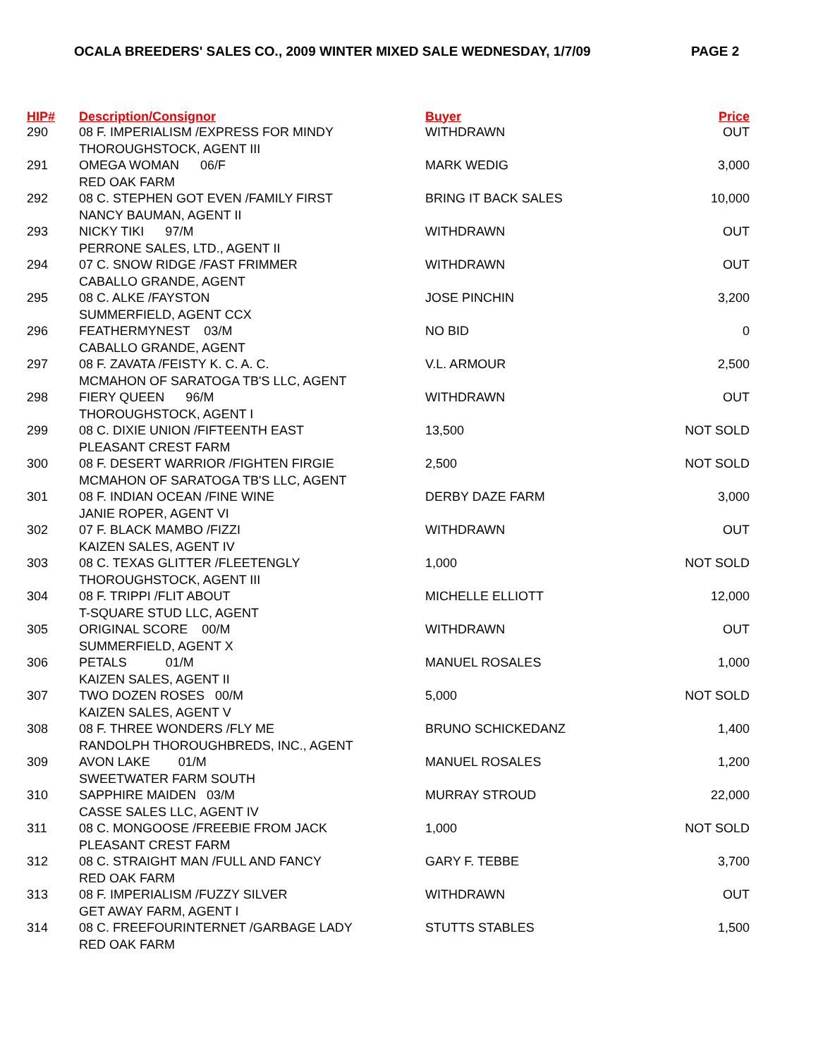OCALA BREEDERS' SALES CO., 2009 WINTER MIXED SALE WEDNESDAY, 1/7/09 PAGE 2
| HIP# | Description/Consignor | Buyer | Price |
| --- | --- | --- | --- |
| 290 | 08 F. IMPERIALISM /EXPRESS FOR MINDY THOROUGHSTOCK, AGENT III | WITHDRAWN | OUT |
| 291 | OMEGA WOMAN 06/F RED OAK FARM | MARK WEDIG | 3,000 |
| 292 | 08 C. STEPHEN GOT EVEN /FAMILY FIRST NANCY BAUMAN, AGENT II | BRING IT BACK SALES | 10,000 |
| 293 | NICKY TIKI 97/M PERRONE SALES, LTD., AGENT II | WITHDRAWN | OUT |
| 294 | 07 C. SNOW RIDGE /FAST FRIMMER CABALLO GRANDE, AGENT | WITHDRAWN | OUT |
| 295 | 08 C. ALKE /FAYSTON SUMMERFIELD, AGENT CCX | JOSE PINCHIN | 3,200 |
| 296 | FEATHERMYNEST 03/M CABALLO GRANDE, AGENT | NO BID | 0 |
| 297 | 08 F. ZAVATA /FEISTY K. C. A. C. MCMAHON OF SARATOGA TB'S LLC, AGENT | V.L. ARMOUR | 2,500 |
| 298 | FIERY QUEEN 96/M THOROUGHSTOCK, AGENT I | WITHDRAWN | OUT |
| 299 | 08 C. DIXIE UNION /FIFTEENTH EAST PLEASANT CREST FARM | 13,500 | NOT SOLD |
| 300 | 08 F. DESERT WARRIOR /FIGHTEN FIRGIE MCMAHON OF SARATOGA TB'S LLC, AGENT | 2,500 | NOT SOLD |
| 301 | 08 F. INDIAN OCEAN /FINE WINE JANIE ROPER, AGENT VI | DERBY DAZE FARM | 3,000 |
| 302 | 07 F. BLACK MAMBO /FIZZI KAIZEN SALES, AGENT IV | WITHDRAWN | OUT |
| 303 | 08 C. TEXAS GLITTER /FLEETENGLY THOROUGHSTOCK, AGENT III | 1,000 | NOT SOLD |
| 304 | 08 F. TRIPPI /FLIT ABOUT T-SQUARE STUD LLC, AGENT | MICHELLE ELLIOTT | 12,000 |
| 305 | ORIGINAL SCORE 00/M SUMMERFIELD, AGENT X | WITHDRAWN | OUT |
| 306 | PETALS 01/M KAIZEN SALES, AGENT II | MANUEL ROSALES | 1,000 |
| 307 | TWO DOZEN ROSES 00/M KAIZEN SALES, AGENT V | 5,000 | NOT SOLD |
| 308 | 08 F. THREE WONDERS /FLY ME RANDOLPH THOROUGHBREDS, INC., AGENT | BRUNO SCHICKEDANZ | 1,400 |
| 309 | AVON LAKE 01/M SWEETWATER FARM SOUTH | MANUEL ROSALES | 1,200 |
| 310 | SAPPHIRE MAIDEN 03/M CASSE SALES LLC, AGENT IV | MURRAY STROUD | 22,000 |
| 311 | 08 C. MONGOOSE /FREEBIE FROM JACK PLEASANT CREST FARM | 1,000 | NOT SOLD |
| 312 | 08 C. STRAIGHT MAN /FULL AND FANCY RED OAK FARM | GARY F. TEBBE | 3,700 |
| 313 | 08 F. IMPERIALISM /FUZZY SILVER GET AWAY FARM, AGENT I | WITHDRAWN | OUT |
| 314 | 08 C. FREEFOURINTERNET /GARBAGE LADY RED OAK FARM | STUTTS STABLES | 1,500 |